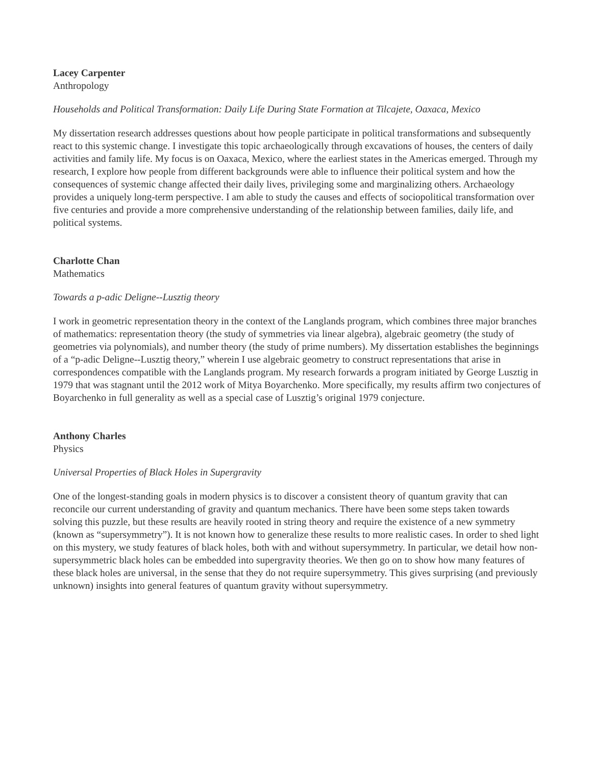Lacey Carpenter
Anthropology
Households and Political Transformation: Daily Life During State Formation at Tilcajete, Oaxaca, Mexico
My dissertation research addresses questions about how people participate in political transformations and subsequently react to this systemic change. I investigate this topic archaeologically through excavations of houses, the centers of daily activities and family life. My focus is on Oaxaca, Mexico, where the earliest states in the Americas emerged. Through my research, I explore how people from different backgrounds were able to influence their political system and how the consequences of systemic change affected their daily lives, privileging some and marginalizing others. Archaeology provides a uniquely long-term perspective. I am able to study the causes and effects of sociopolitical transformation over five centuries and provide a more comprehensive understanding of the relationship between families, daily life, and political systems.
Charlotte Chan
Mathematics
Towards a p-adic Deligne--Lusztig theory
I work in geometric representation theory in the context of the Langlands program, which combines three major branches of mathematics: representation theory (the study of symmetries via linear algebra), algebraic geometry (the study of geometries via polynomials), and number theory (the study of prime numbers). My dissertation establishes the beginnings of a “p-adic Deligne--Lusztig theory,” wherein I use algebraic geometry to construct representations that arise in correspondences compatible with the Langlands program. My research forwards a program initiated by George Lusztig in 1979 that was stagnant until the 2012 work of Mitya Boyarchenko. More specifically, my results affirm two conjectures of Boyarchenko in full generality as well as a special case of Lusztig’s original 1979 conjecture.
Anthony Charles
Physics
Universal Properties of Black Holes in Supergravity
One of the longest-standing goals in modern physics is to discover a consistent theory of quantum gravity that can reconcile our current understanding of gravity and quantum mechanics. There have been some steps taken towards solving this puzzle, but these results are heavily rooted in string theory and require the existence of a new symmetry (known as “supersymmetry”). It is not known how to generalize these results to more realistic cases. In order to shed light on this mystery, we study features of black holes, both with and without supersymmetry. In particular, we detail how non-supersymmetric black holes can be embedded into supergravity theories. We then go on to show how many features of these black holes are universal, in the sense that they do not require supersymmetry. This gives surprising (and previously unknown) insights into general features of quantum gravity without supersymmetry.